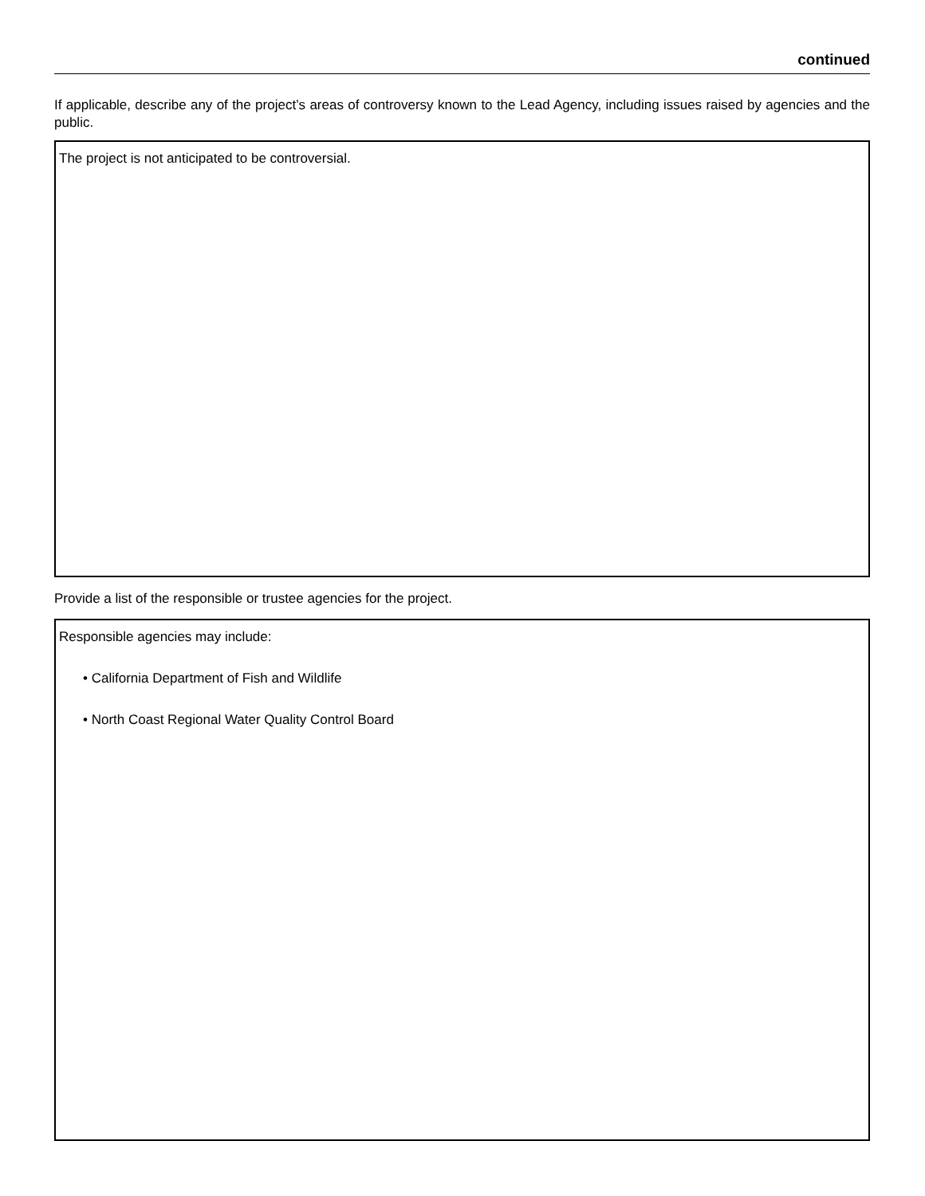continued
If applicable, describe any of the project’s areas of controversy known to the Lead Agency, including issues raised by agencies and the public.
The project is not anticipated to be controversial.
Provide a list of the responsible or trustee agencies for the project.
Responsible agencies may include:
• California Department of Fish and Wildlife
• North Coast Regional Water Quality Control Board